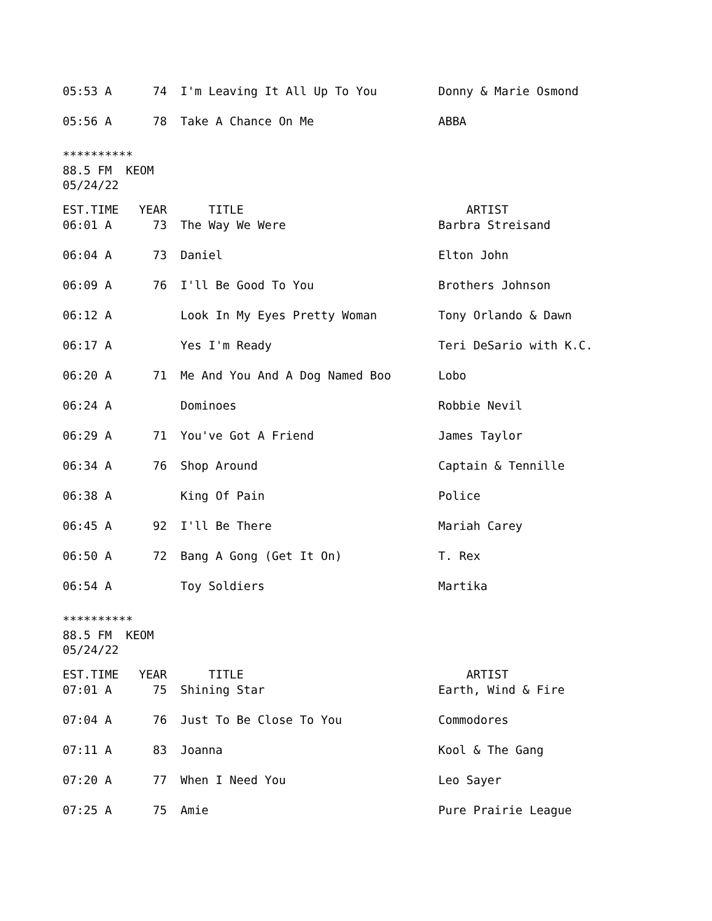| 05:53 A | 74 | I'm Leaving It All Up To You | Donny & Marie Osmond |
| 05:56 A | 78 | Take A Chance On Me | ABBA |
********** 88.5 FM KEOM 05/24/22
| EST.TIME | YEAR | TITLE | ARTIST |
| --- | --- | --- | --- |
| 06:01 A | 73 | The Way We Were | Barbra Streisand |
| 06:04 A | 73 | Daniel | Elton John |
| 06:09 A | 76 | I'll Be Good To You | Brothers Johnson |
| 06:12 A | | Look In My Eyes Pretty Woman | Tony Orlando & Dawn |
| 06:17 A | | Yes I'm Ready | Teri DeSario with K.C. |
| 06:20 A | 71 | Me And You And A Dog Named Boo | Lobo |
| 06:24 A | | Dominoes | Robbie Nevil |
| 06:29 A | 71 | You've Got A Friend | James Taylor |
| 06:34 A | 76 | Shop Around | Captain & Tennille |
| 06:38 A | | King Of Pain | Police |
| 06:45 A | 92 | I'll Be There | Mariah Carey |
| 06:50 A | 72 | Bang A Gong (Get It On) | T. Rex |
| 06:54 A | | Toy Soldiers | Martika |
********** 88.5 FM KEOM 05/24/22
| EST.TIME | YEAR | TITLE | ARTIST |
| --- | --- | --- | --- |
| 07:01 A | 75 | Shining Star | Earth, Wind & Fire |
| 07:04 A | 76 | Just To Be Close To You | Commodores |
| 07:11 A | 83 | Joanna | Kool & The Gang |
| 07:20 A | 77 | When I Need You | Leo Sayer |
| 07:25 A | 75 | Amie | Pure Prairie League |